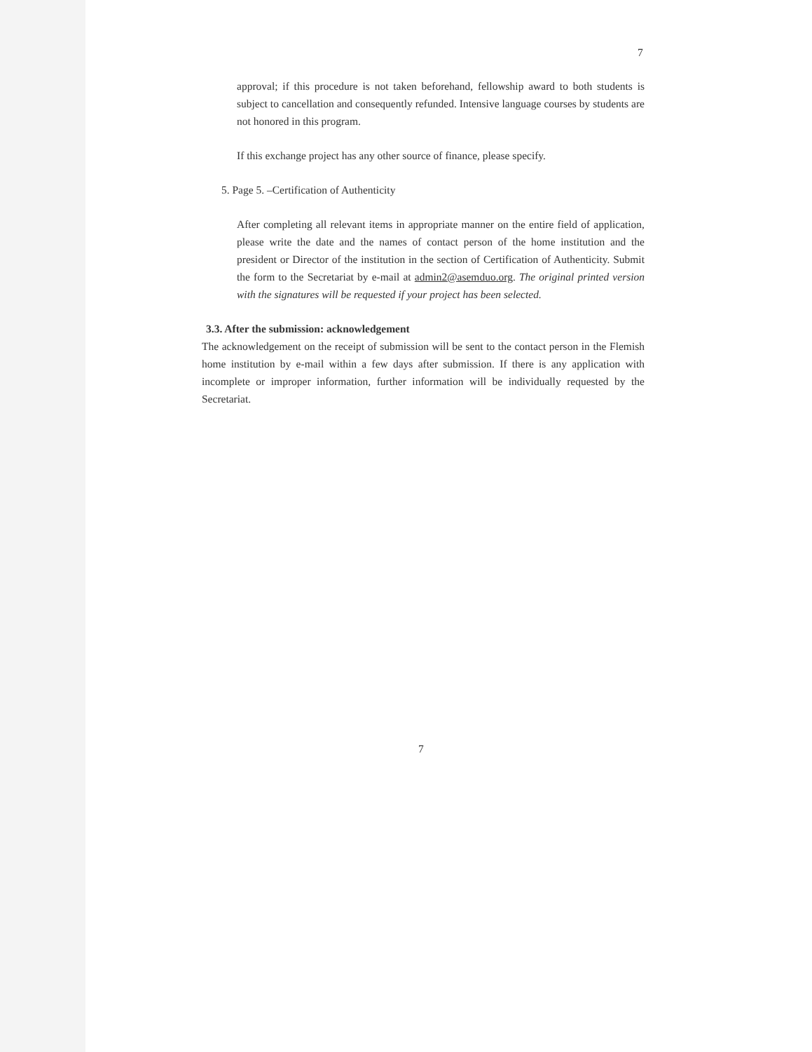7
approval; if this procedure is not taken beforehand, fellowship award to both students is subject to cancellation and consequently refunded. Intensive language courses by students are not honored in this program.
If this exchange project has any other source of finance, please specify.
5. Page 5. –Certification of Authenticity
After completing all relevant items in appropriate manner on the entire field of application, please write the date and the names of contact person of the home institution and the president or Director of the institution in the section of Certification of Authenticity. Submit the form to the Secretariat by e-mail at admin2@asemduo.org. The original printed version with the signatures will be requested if your project has been selected.
3.3. After the submission: acknowledgement
The acknowledgement on the receipt of submission will be sent to the contact person in the Flemish home institution by e-mail within a few days after submission. If there is any application with incomplete or improper information, further information will be individually requested by the Secretariat.
7